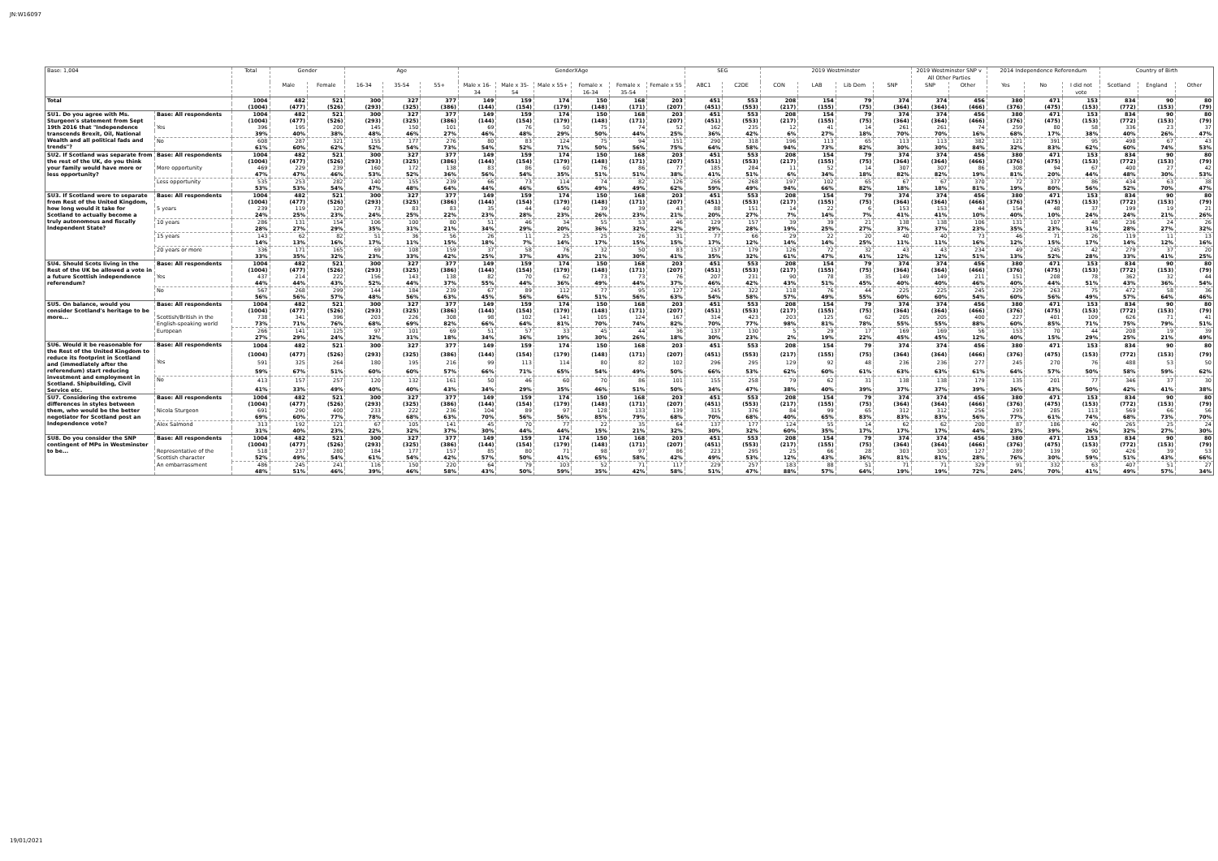JN:W16097
| Base: 1,004 | | Total | Gender | | Age | | | GenderXAge | | | | | | SEG | | 2019 Westminster | | | | 2019 Westminster SNP v All Other Parties | | 2014 Independence Referendum | | | Country of Birth | | |
| --- | --- | --- | --- | --- | --- | --- | --- | --- | --- | --- | --- | --- | --- | --- | --- | --- | --- | --- | --- | --- | --- | --- | --- | --- | --- | --- | --- |
| | | | Male | Female | 16-34 | 35-54 | 55+ | Male x 16-34 | Male x 35-54 | Male x 55+ | Female x 16-34 | Female x 35-54 | Female x 55 | ABC1 | C2DE | CON | LAB | Lib Dem | SNP | SNP | Other | Yes | No | I did not vote | Scotland | England | Other |
| Total | | 1004 | 482 | 521 | 300 | 327 | 377 | 149 | 159 | 174 | 150 | 168 | 203 | 451 | 553 | 208 | 154 | 79 | 374 | 374 | 456 | 380 | 471 | 153 | 834 | 90 | 80 |
| | | (1004) | (477) | (526) | (293) | (325) | (386) | (144) | (154) | (179) | (148) | (171) | (207) | (451) | (553) | (217) | (155) | (75) | (364) | (364) | (466) | (376) | (475) | (153) | (772) | (153) | (79) |
| SU1. Do you agree with Ms. Sturgeon's statement from Sept 19th 2016 that "Independence transcends Brexit, Oil, National Wealth and all political fads and trends"? | Base: All respondents | 1004 | 482 | 521 | 300 | 327 | 377 | 149 | 159 | 174 | 150 | 168 | 203 | 451 | 553 | 208 | 154 | 79 | 374 | 374 | 456 | 380 | 471 | 153 | 834 | 90 | 80 |
| | | (1004) | (477) | (526) | (293) | (325) | (386) | (144) | (154) | (179) | (148) | (171) | (207) | (451) | (553) | (217) | (155) | (75) | (364) | (364) | (466) | (376) | (475) | (153) | (772) | (153) | (79) |
| | Yes | 396 | 195 | 200 | 145 | 150 | 101 | 69 | 76 | 50 | 75 | 74 | 52 | 162 | 235 | 12 | 41 | 14 | 261 | 261 | 74 | 259 | 80 | 58 | 336 | 23 | 37 |
| | | 39% | 40% | 38% | 48% | 46% | 27% | 46% | 48% | 29% | 50% | 44% | 25% | 36% | 42% | 6% | 27% | 18% | 70% | 70% | 16% | 68% | 17% | 38% | 40% | 26% | 47% |
| | No | 608 | 287 | 321 | 155 | 177 | 276 | 80 | 83 | 124 | 75 | 94 | 151 | 290 | 318 | 196 | 113 | 65 | 113 | 113 | 382 | 121 | 391 | 95 | 498 | 67 | 43 |
| | | 61% | 60% | 62% | 52% | 54% | 73% | 54% | 52% | 71% | 50% | 56% | 75% | 64% | 58% | 94% | 73% | 82% | 30% | 30% | 84% | 32% | 83% | 62% | 60% | 74% | 53% |
| SU2. If Scotland was separate from the rest of the UK, do you think your family would have more or less opportunity? | Base: All respondents | 1004 | 482 | 521 | 300 | 327 | 377 | 149 | 159 | 174 | 150 | 168 | 203 | 451 | 553 | 208 | 154 | 79 | 374 | 374 | 456 | 380 | 471 | 153 | 834 | 90 | 80 |
| | | (1004) | (477) | (526) | (293) | (325) | (386) | (144) | (154) | (179) | (148) | (171) | (207) | (451) | (553) | (217) | (155) | (75) | (364) | (364) | (466) | (376) | (475) | (153) | (772) | (153) | (79) |
| | More opportunity | 469 | 229 | 239 | 160 | 172 | 138 | 83 | 86 | 60 | 76 | 86 | 77 | 185 | 284 | 11 | 52 | 14 | 307 | 307 | 86 | 308 | 94 | 67 | 400 | 27 | 42 |
| | | 47% | 47% | 46% | 53% | 52% | 36% | 56% | 54% | 35% | 51% | 51% | 38% | 41% | 51% | 6% | 34% | 18% | 82% | 82% | 19% | 81% | 20% | 44% | 48% | 30% | 53% |
| | Less opportunity | 535 | 253 | 282 | 140 | 155 | 239 | 66 | 73 | 114 | 74 | 82 | 126 | 266 | 268 | 197 | 102 | 65 | 67 | 67 | 370 | 72 | 377 | 86 | 434 | 63 | 38 |
| | | 53% | 53% | 54% | 47% | 48% | 64% | 44% | 46% | 65% | 49% | 49% | 62% | 59% | 49% | 94% | 66% | 82% | 18% | 18% | 81% | 19% | 80% | 56% | 52% | 70% | 47% |
| SU3. If Scotland were to separate from Rest of the United Kingdom, how long would it take for Scotland to actually become a truly autonomous and fiscally Independent State? | Base: All respondents | 1004 | 482 | 521 | 300 | 327 | 377 | 149 | 159 | 174 | 150 | 168 | 203 | 451 | 553 | 208 | 154 | 79 | 374 | 374 | 456 | 380 | 471 | 153 | 834 | 90 | 80 |
| | | (1004) | (477) | (526) | (293) | (325) | (386) | (144) | (154) | (179) | (148) | (171) | (207) | (451) | (553) | (217) | (155) | (75) | (364) | (364) | (466) | (376) | (475) | (153) | (772) | (153) | (79) |
| | 5 years | 239 | 119 | 120 | 73 | 83 | 83 | 35 | 44 | 40 | 39 | 39 | 43 | 88 | 151 | 14 | 22 | 6 | 153 | 153 | 44 | 154 | 48 | 37 | 199 | 19 | 21 |
| | | 24% | 25% | 23% | 24% | 25% | 22% | 23% | 28% | 23% | 26% | 23% | 21% | 20% | 27% | 7% | 14% | 7% | 41% | 41% | 10% | 40% | 10% | 24% | 24% | 21% | 26% |
| | 10 years | 286 | 131 | 154 | 106 | 100 | 80 | 51 | 46 | 34 | 55 | 53 | 46 | 129 | 157 | 39 | 39 | 21 | 138 | 138 | 106 | 131 | 107 | 48 | 236 | 24 | 26 |
| | | 28% | 27% | 29% | 35% | 31% | 21% | 34% | 29% | 20% | 36% | 32% | 22% | 29% | 28% | 19% | 25% | 27% | 37% | 37% | 23% | 35% | 23% | 31% | 28% | 27% | 32% |
| | 15 years | 143 | 62 | 82 | 51 | 36 | 56 | 26 | 11 | 25 | 25 | 26 | 31 | 77 | 66 | 29 | 22 | 20 | 40 | 40 | 73 | 46 | 71 | 26 | 119 | 11 | 13 |
| | | 14% | 13% | 16% | 17% | 11% | 15% | 18% | 7% | 14% | 17% | 15% | 15% | 17% | 12% | 14% | 14% | 25% | 11% | 11% | 16% | 12% | 15% | 17% | 14% | 12% | 16% |
| | 20 years or more | 336 | 171 | 165 | 69 | 108 | 159 | 37 | 58 | 76 | 32 | 50 | 83 | 157 | 179 | 126 | 72 | 32 | 43 | 43 | 234 | 49 | 245 | 42 | 279 | 37 | 20 |
| | | 33% | 35% | 32% | 23% | 33% | 42% | 25% | 37% | 43% | 21% | 30% | 41% | 35% | 32% | 61% | 47% | 41% | 12% | 12% | 51% | 13% | 52% | 28% | 33% | 41% | 25% |
| SU4. Should Scots living in the Rest of the UK be allowed a vote in a future Scottish independence referendum? | Base: All respondents | 1004 | 482 | 521 | 300 | 327 | 377 | 149 | 159 | 174 | 150 | 168 | 203 | 451 | 553 | 208 | 154 | 79 | 374 | 374 | 456 | 380 | 471 | 153 | 834 | 90 | 80 |
| | | (1004) | (477) | (526) | (293) | (325) | (386) | (144) | (154) | (179) | (148) | (171) | (207) | (451) | (553) | (217) | (155) | (75) | (364) | (364) | (466) | (376) | (475) | (153) | (772) | (153) | (79) |
| | Yes | 437 | 214 | 222 | 156 | 143 | 138 | 82 | 70 | 62 | 73 | 73 | 76 | 207 | 231 | 90 | 78 | 35 | 149 | 149 | 211 | 151 | 208 | 78 | 362 | 32 | 44 |
| | | 44% | 44% | 43% | 52% | 44% | 37% | 55% | 44% | 36% | 49% | 44% | 37% | 46% | 42% | 43% | 51% | 45% | 40% | 40% | 46% | 40% | 44% | 51% | 43% | 36% | 54% |
| | No | 567 | 268 | 299 | 144 | 184 | 239 | 67 | 89 | 112 | 77 | 95 | 127 | 245 | 322 | 118 | 76 | 44 | 225 | 225 | 245 | 229 | 263 | 75 | 472 | 58 | 36 |
| | | 56% | 56% | 57% | 48% | 56% | 63% | 45% | 56% | 64% | 51% | 56% | 63% | 54% | 58% | 57% | 49% | 55% | 60% | 60% | 54% | 60% | 56% | 49% | 57% | 64% | 46% |
| SU5. On balance, would you consider Scotland's heritage to be more... | Base: All respondents | 1004 | 482 | 521 | 300 | 327 | 377 | 149 | 159 | 174 | 150 | 168 | 203 | 451 | 553 | 208 | 154 | 79 | 374 | 374 | 456 | 380 | 471 | 153 | 834 | 90 | 80 |
| | | (1004) | (477) | (526) | (293) | (325) | (386) | (144) | (154) | (179) | (148) | (171) | (207) | (451) | (553) | (217) | (155) | (75) | (364) | (364) | (466) | (376) | (475) | (153) | (772) | (153) | (79) |
| | Scottish/British in the English-speaking world | 738 | 341 | 396 | 203 | 226 | 308 | 98 | 102 | 141 | 105 | 124 | 167 | 314 | 423 | 203 | 125 | 62 | 205 | 205 | 400 | 227 | 401 | 109 | 626 | 71 | 41 |
| | | 73% | 71% | 76% | 68% | 69% | 82% | 66% | 64% | 81% | 70% | 74% | 82% | 70% | 77% | 98% | 81% | 78% | 55% | 55% | 88% | 60% | 85% | 71% | 75% | 79% | 51% |
| | European | 266 | 141 | 125 | 97 | 101 | 69 | 51 | 57 | 33 | 45 | 44 | 36 | 137 | 130 | 5 | 29 | 17 | 169 | 169 | 56 | 153 | 70 | 44 | 208 | 19 | 39 |
| | | 27% | 29% | 24% | 32% | 31% | 18% | 34% | 36% | 19% | 30% | 26% | 18% | 30% | 23% | 2% | 19% | 22% | 45% | 45% | 12% | 40% | 15% | 29% | 25% | 21% | 49% |
| SU6. Would it be reasonable for the Rest of the United Kingdom to reduce its footprint in Scotland and (immediately after the referendum) start reducing investment and employment in Scotland. Shipbuilding, Civil Service etc. | Base: All respondents | 1004 | 482 | 521 | 300 | 327 | 377 | 149 | 159 | 174 | 150 | 168 | 203 | 451 | 553 | 208 | 154 | 79 | 374 | 374 | 456 | 380 | 471 | 153 | 834 | 90 | 80 |
| | | (1004) | (477) | (526) | (293) | (325) | (386) | (144) | (154) | (179) | (148) | (171) | (207) | (451) | (553) | (217) | (155) | (75) | (364) | (364) | (466) | (376) | (475) | (153) | (772) | (153) | (79) |
| | Yes | 591 | 325 | 264 | 180 | 195 | 216 | 99 | 113 | 114 | 80 | 82 | 102 | 296 | 295 | 129 | 92 | 48 | 236 | 236 | 277 | 245 | 270 | 76 | 488 | 53 | 50 |
| | | 59% | 67% | 51% | 60% | 60% | 57% | 66% | 71% | 65% | 54% | 49% | 50% | 66% | 53% | 62% | 60% | 61% | 63% | 63% | 61% | 64% | 57% | 50% | 58% | 59% | 62% |
| | No | 413 | 157 | 257 | 120 | 132 | 161 | 50 | 46 | 60 | 70 | 86 | 101 | 155 | 258 | 79 | 62 | 31 | 138 | 138 | 179 | 135 | 201 | 77 | 346 | 37 | 30 |
| | | 41% | 33% | 49% | 40% | 40% | 43% | 34% | 29% | 35% | 46% | 51% | 50% | 34% | 47% | 38% | 40% | 39% | 37% | 37% | 39% | 36% | 43% | 50% | 42% | 41% | 38% |
| SU7. Considering the extreme differences in styles between them, who would be the better negotiator for Scotland post an Independence vote? | Base: All respondents | 1004 | 482 | 521 | 300 | 327 | 377 | 149 | 159 | 174 | 150 | 168 | 203 | 451 | 553 | 208 | 154 | 79 | 374 | 374 | 456 | 380 | 471 | 153 | 834 | 90 | 80 |
| | | (1004) | (477) | (526) | (293) | (325) | (386) | (144) | (154) | (179) | (148) | (171) | (207) | (451) | (553) | (217) | (155) | (75) | (364) | (364) | (466) | (376) | (475) | (153) | (772) | (153) | (79) |
| | Nicola Sturgeon | 691 | 290 | 400 | 233 | 222 | 236 | 104 | 89 | 97 | 128 | 133 | 139 | 315 | 376 | 84 | 99 | 65 | 312 | 312 | 256 | 293 | 285 | 113 | 569 | 66 | 56 |
| | | 69% | 60% | 77% | 78% | 68% | 63% | 70% | 56% | 56% | 85% | 79% | 68% | 70% | 68% | 40% | 65% | 83% | 83% | 83% | 56% | 77% | 61% | 74% | 68% | 73% | 70% |
| | Alex Salmond | 313 | 192 | 121 | 67 | 105 | 141 | 45 | 70 | 77 | 22 | 35 | 64 | 137 | 177 | 124 | 55 | 14 | 62 | 62 | 200 | 87 | 186 | 40 | 265 | 25 | 24 |
| | | 31% | 40% | 23% | 22% | 32% | 37% | 30% | 44% | 44% | 15% | 21% | 32% | 30% | 32% | 60% | 35% | 17% | 17% | 17% | 44% | 23% | 39% | 26% | 32% | 27% | 30% |
| SU8. Do you consider the SNP contingent of MPs in Westminster to be... | Base: All respondents | 1004 | 482 | 521 | 300 | 327 | 377 | 149 | 159 | 174 | 150 | 168 | 203 | 451 | 553 | 208 | 154 | 79 | 374 | 374 | 456 | 380 | 471 | 153 | 834 | 90 | 80 |
| | | (1004) | (477) | (526) | (293) | (325) | (386) | (144) | (154) | (179) | (148) | (171) | (207) | (451) | (553) | (217) | (155) | (75) | (364) | (364) | (466) | (376) | (475) | (153) | (772) | (153) | (79) |
| | Representative of the Scottish character | 518 | 237 | 280 | 184 | 177 | 157 | 85 | 80 | 71 | 98 | 97 | 86 | 223 | 295 | 25 | 66 | 28 | 303 | 303 | 127 | 289 | 139 | 90 | 426 | 39 | 53 |
| | | 52% | 49% | 54% | 61% | 54% | 42% | 57% | 50% | 41% | 65% | 58% | 42% | 49% | 53% | 12% | 43% | 36% | 81% | 81% | 28% | 76% | 30% | 59% | 51% | 43% | 66% |
| | An embarrassment | 486 | 245 | 241 | 116 | 150 | 220 | 64 | 79 | 103 | 52 | 71 | 117 | 229 | 257 | 183 | 88 | 51 | 71 | 71 | 329 | 91 | 332 | 63 | 407 | 51 | 27 |
| | | 48% | 51% | 46% | 39% | 46% | 58% | 43% | 50% | 59% | 35% | 42% | 58% | 51% | 47% | 88% | 57% | 64% | 19% | 19% | 72% | 24% | 70% | 41% | 49% | 57% | 34% |
19/01/2021